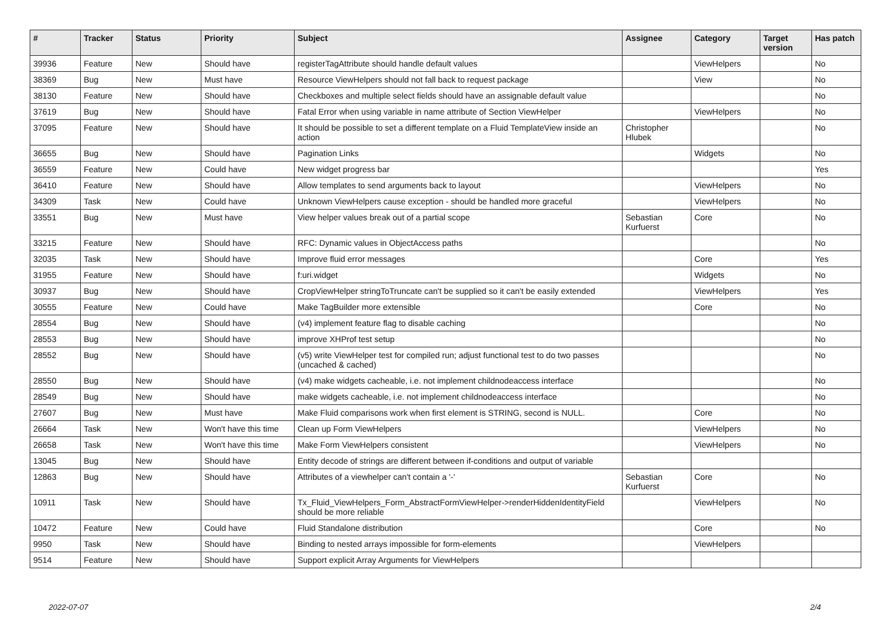| # | Tracker | Status | Priority | Subject | Assignee | Category | Target version | Has patch |
| --- | --- | --- | --- | --- | --- | --- | --- | --- |
| 39936 | Feature | New | Should have | registerTagAttribute should handle default values | | ViewHelpers | | No |
| 38369 | Bug | New | Must have | Resource ViewHelpers should not fall back to request package | | View | | No |
| 38130 | Feature | New | Should have | Checkboxes and multiple select fields should have an assignable default value | | | | No |
| 37619 | Bug | New | Should have | Fatal Error when using variable in name attribute of Section ViewHelper | | ViewHelpers | | No |
| 37095 | Feature | New | Should have | It should be possible to set a different template on a Fluid TemplateView inside an action | Christopher Hlubek | | | No |
| 36655 | Bug | New | Should have | Pagination Links | | Widgets | | No |
| 36559 | Feature | New | Could have | New widget progress bar | | | | Yes |
| 36410 | Feature | New | Should have | Allow templates to send arguments back to layout | | ViewHelpers | | No |
| 34309 | Task | New | Could have | Unknown ViewHelpers cause exception - should be handled more graceful | | ViewHelpers | | No |
| 33551 | Bug | New | Must have | View helper values break out of a partial scope | Sebastian Kurfuerst | Core | | No |
| 33215 | Feature | New | Should have | RFC: Dynamic values in ObjectAccess paths | | | | No |
| 32035 | Task | New | Should have | Improve fluid error messages | | Core | | Yes |
| 31955 | Feature | New | Should have | f:uri.widget | | Widgets | | No |
| 30937 | Bug | New | Should have | CropViewHelper stringToTruncate can't be supplied so it can't be easily extended | | ViewHelpers | | Yes |
| 30555 | Feature | New | Could have | Make TagBuilder more extensible | | Core | | No |
| 28554 | Bug | New | Should have | (v4) implement feature flag to disable caching | | | | No |
| 28553 | Bug | New | Should have | improve XHProf test setup | | | | No |
| 28552 | Bug | New | Should have | (v5) write ViewHelper test for compiled run; adjust functional test to do two passes (uncached & cached) | | | | No |
| 28550 | Bug | New | Should have | (v4) make widgets cacheable, i.e. not implement childnodeaccess interface | | | | No |
| 28549 | Bug | New | Should have | make widgets cacheable, i.e. not implement childnodeaccess interface | | | | No |
| 27607 | Bug | New | Must have | Make Fluid comparisons work when first element is STRING, second is NULL. | | Core | | No |
| 26664 | Task | New | Won't have this time | Clean up Form ViewHelpers | | ViewHelpers | | No |
| 26658 | Task | New | Won't have this time | Make Form ViewHelpers consistent | | ViewHelpers | | No |
| 13045 | Bug | New | Should have | Entity decode of strings are different between if-conditions and output of variable | | | | |
| 12863 | Bug | New | Should have | Attributes of a viewhelper can't contain a '-' | Sebastian Kurfuerst | Core | | No |
| 10911 | Task | New | Should have | Tx_Fluid_ViewHelpers_Form_AbstractFormViewHelper->renderHiddenIdentityField should be more reliable | | ViewHelpers | | No |
| 10472 | Feature | New | Could have | Fluid Standalone distribution | | Core | | No |
| 9950 | Task | New | Should have | Binding to nested arrays impossible for form-elements | | ViewHelpers | | |
| 9514 | Feature | New | Should have | Support explicit Array Arguments for ViewHelpers | | | | |
2022-07-07 2/4